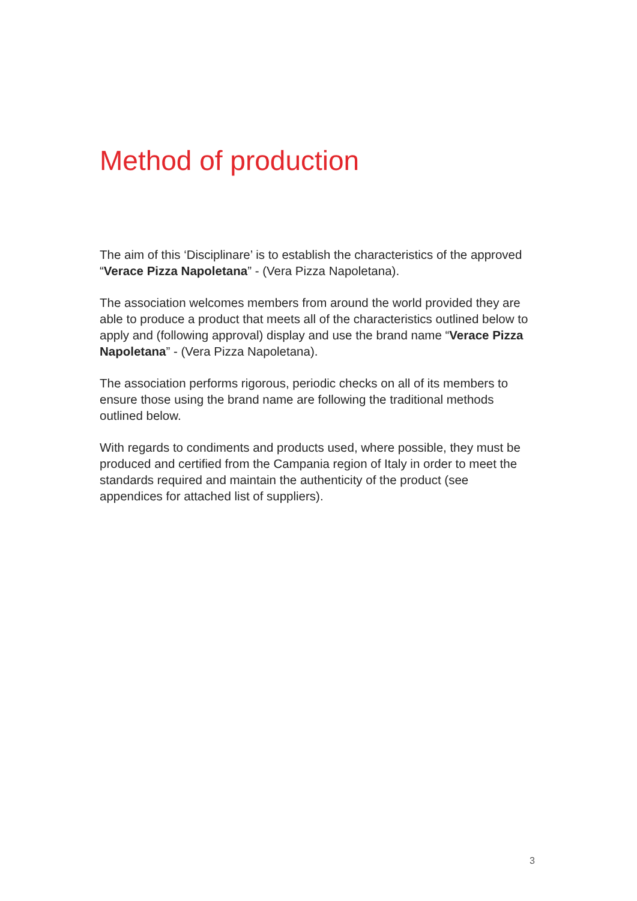Method of production
The aim of this ‘Disciplinare’ is to establish the characteristics of the approved “Verace Pizza Napoletana” - (Vera Pizza Napoletana).
The association welcomes members from around the world provided they are able to produce a product that meets all of the characteristics outlined below to apply and (following approval) display and use the brand name “Verace Pizza Napoletana” - (Vera Pizza Napoletana).
The association performs rigorous, periodic checks on all of its members to ensure those using the brand name are following the traditional methods outlined below.
With regards to condiments and products used, where possible, they must be produced and certified from the Campania region of Italy in order to meet the standards required and maintain the authenticity of the product (see appendices for attached list of suppliers).
3